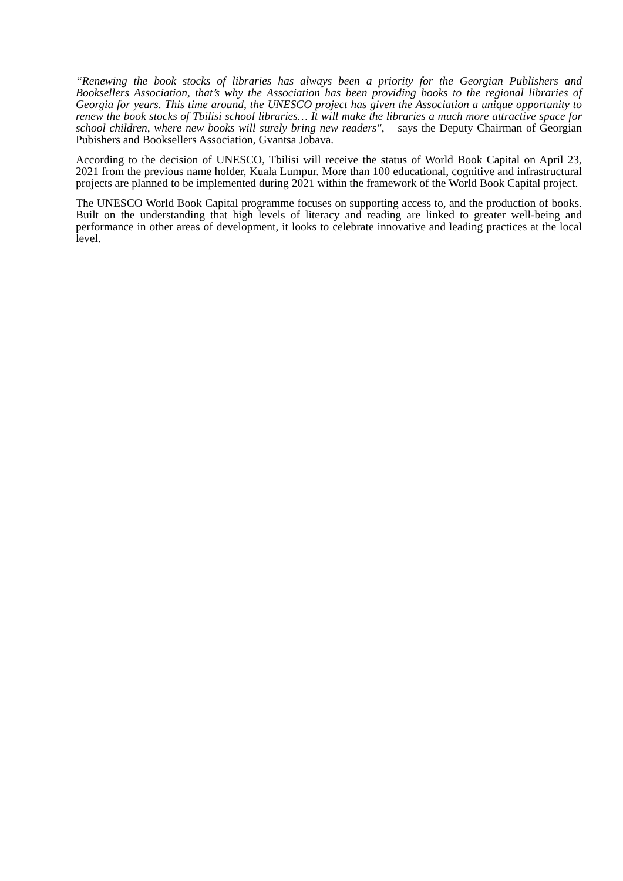“Renewing the book stocks of libraries has always been a priority for the Georgian Publishers and Booksellers Association, that’s why the Association has been providing books to the regional libraries of Georgia for years. This time around, the UNESCO project has given the Association a unique opportunity to renew the book stocks of Tbilisi school libraries… It will make the libraries a much more attractive space for school children, where new books will surely bring new readers", – says the Deputy Chairman of Georgian Pubishers and Booksellers Association, Gvantsa Jobava.
According to the decision of UNESCO, Tbilisi will receive the status of World Book Capital on April 23, 2021 from the previous name holder, Kuala Lumpur. More than 100 educational, cognitive and infrastructural projects are planned to be implemented during 2021 within the framework of the World Book Capital project.
The UNESCO World Book Capital programme focuses on supporting access to, and the production of books. Built on the understanding that high levels of literacy and reading are linked to greater well-being and performance in other areas of development, it looks to celebrate innovative and leading practices at the local level.